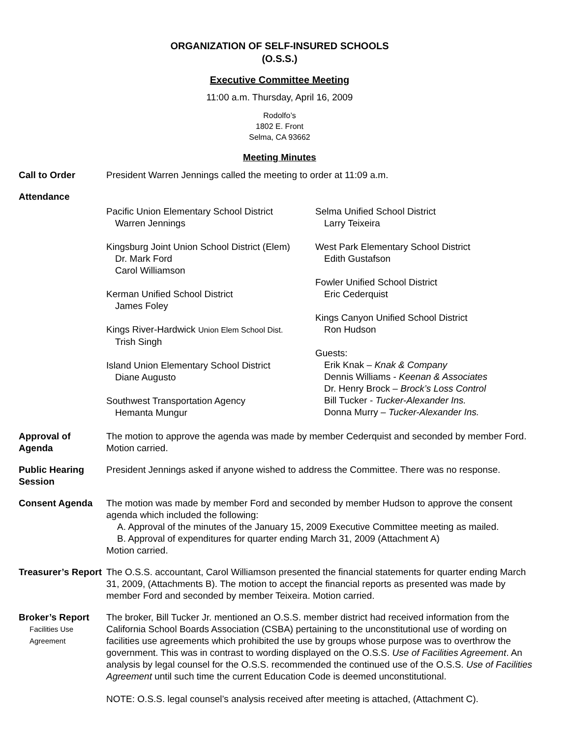ORGANIZATION OF SELF-INSURED SCHOOLS
(O.S.S.)
Executive Committee Meeting
11:00 a.m. Thursday, April 16, 2009
Rodolfo’s
1802 E. Front
Selma, CA 93662
Meeting Minutes
Call to Order President Warren Jennings called the meeting to order at 11:09 a.m.
Attendance
Pacific Union Elementary School District
Warren Jennings
Kingsburg Joint Union School District (Elem)
Dr. Mark Ford
Carol Williamson
Kerman Unified School District
James Foley
Kings River-Hardwick Union Elem School Dist.
Trish Singh
Island Union Elementary School District
Diane Augusto
Southwest Transportation Agency
Hemanta Mungur
Selma Unified School District
Larry Teixeira
West Park Elementary School District
Edith Gustafson
Fowler Unified School District
Eric Cederquist
Kings Canyon Unified School District
Ron Hudson
Guests:
Erik Knak – Knak & Company
Dennis Williams - Keenan & Associates
Dr. Henry Brock – Brock’s Loss Control
Bill Tucker - Tucker-Alexander Ins.
Donna Murry – Tucker-Alexander Ins.
Approval of Agenda
The motion to approve the agenda was made by member Cederquist and seconded by member Ford. Motion carried.
Public Hearing Session
President Jennings asked if anyone wished to address the Committee. There was no response.
Consent Agenda The motion was made by member Ford and seconded by member Hudson to approve the consent agenda which included the following:
A. Approval of the minutes of the January 15, 2009 Executive Committee meeting as mailed.
B. Approval of expenditures for quarter ending March 31, 2009 (Attachment A)
Motion carried.
Treasurer’s Report
The O.S.S. accountant, Carol Williamson presented the financial statements for quarter ending March 31, 2009, (Attachments B). The motion to accept the financial reports as presented was made by member Ford and seconded by member Teixeira. Motion carried.
Broker’s Report
Facilities Use Agreement
The broker, Bill Tucker Jr. mentioned an O.S.S. member district had received information from the California School Boards Association (CSBA) pertaining to the unconstitutional use of wording on facilities use agreements which prohibited the use by groups whose purpose was to overthrow the government. This was in contrast to wording displayed on the O.S.S. Use of Facilities Agreement. An analysis by legal counsel for the O.S.S. recommended the continued use of the O.S.S. Use of Facilities Agreement until such time the current Education Code is deemed unconstitutional.
NOTE: O.S.S. legal counsel’s analysis received after meeting is attached, (Attachment C).